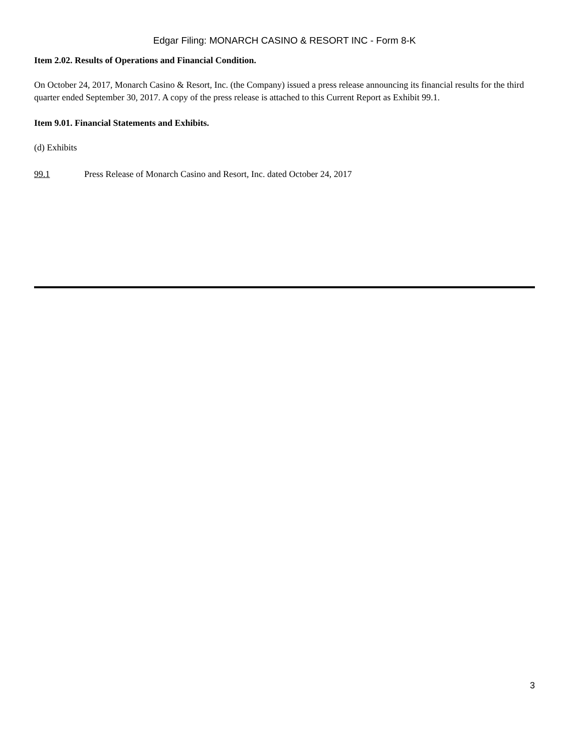Edgar Filing: MONARCH CASINO & RESORT INC - Form 8-K
Item 2.02. Results of Operations and Financial Condition.
On October 24, 2017, Monarch Casino & Resort, Inc. (the Company) issued a press release announcing its financial results for the third quarter ended September 30, 2017. A copy of the press release is attached to this Current Report as Exhibit 99.1.
Item 9.01. Financial Statements and Exhibits.
(d) Exhibits
| 99.1 | Press Release of Monarch Casino and Resort, Inc. dated October 24, 2017 |
3